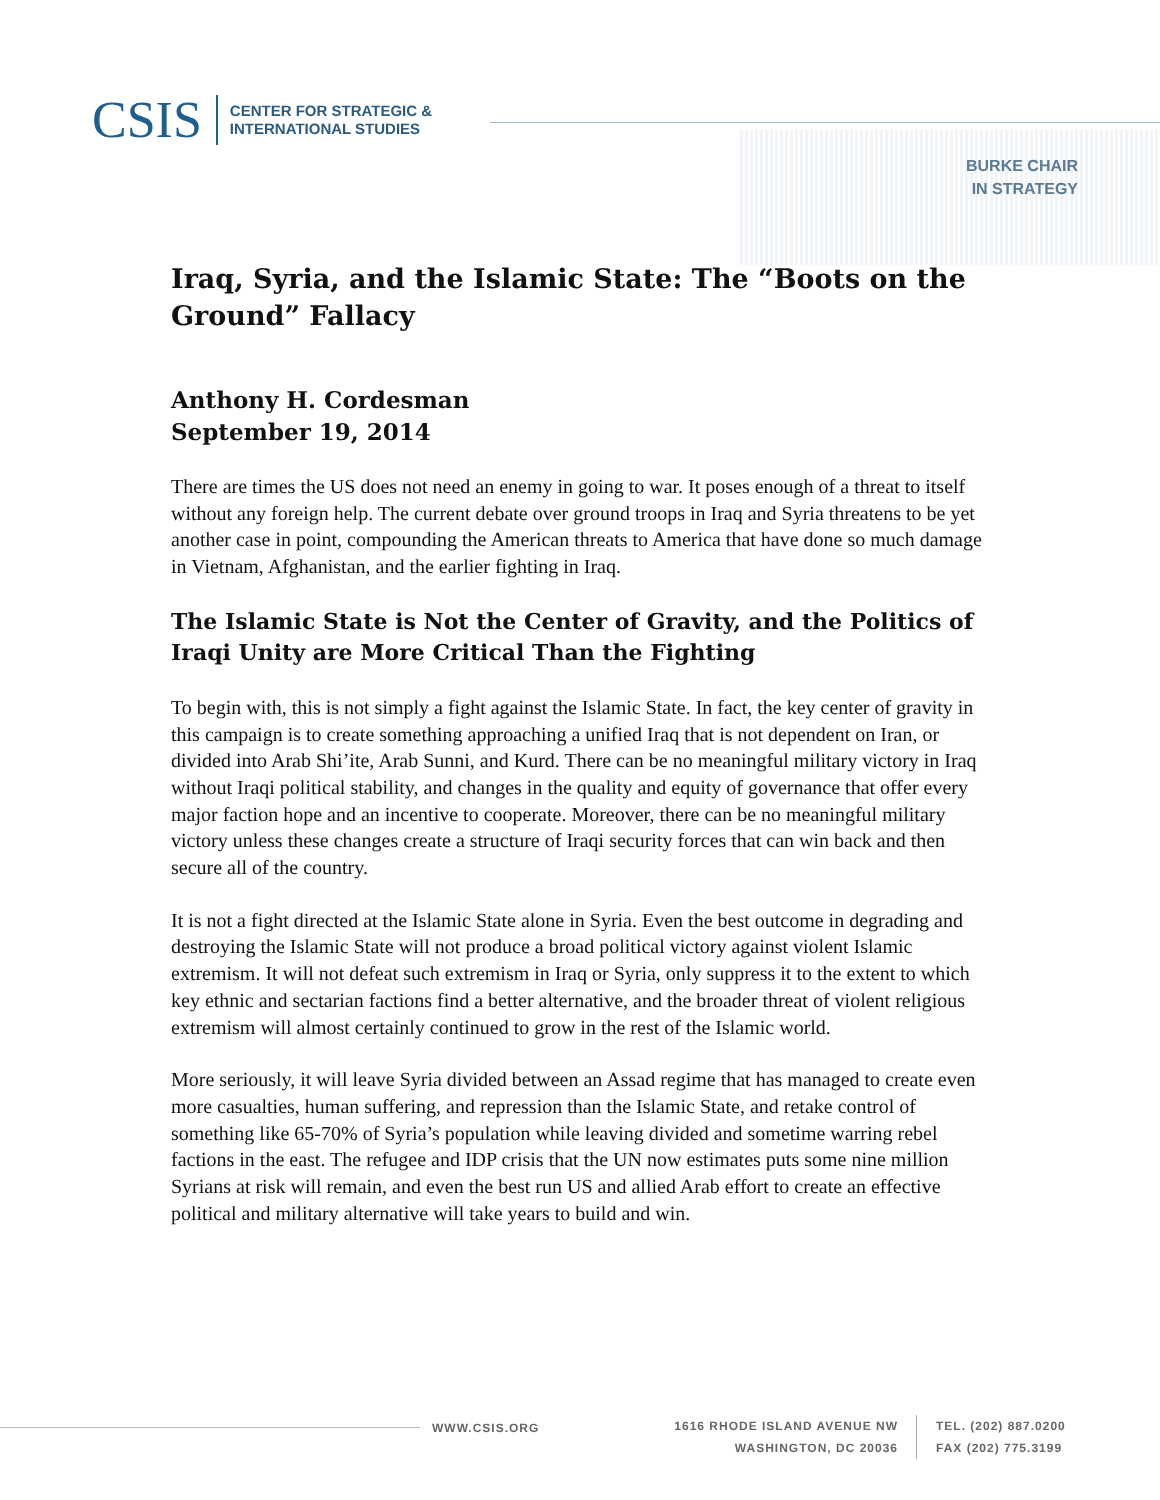CSIS
CENTER FOR STRATEGIC &
INTERNATIONAL STUDIES
BURKE CHAIR
IN STRATEGY
Iraq, Syria, and the Islamic State: The “Boots on the Ground” Fallacy
Anthony H. Cordesman
September 19, 2014
There are times the US does not need an enemy in going to war. It poses enough of a threat to itself without any foreign help. The current debate over ground troops in Iraq and Syria threatens to be yet another case in point, compounding the American threats to America that have done so much damage in Vietnam, Afghanistan, and the earlier fighting in Iraq.
The Islamic State is Not the Center of Gravity, and the Politics of Iraqi Unity are More Critical Than the Fighting
To begin with, this is not simply a fight against the Islamic State. In fact, the key center of gravity in this campaign is to create something approaching a unified Iraq that is not dependent on Iran, or divided into Arab Shi’ite, Arab Sunni, and Kurd. There can be no meaningful military victory in Iraq without Iraqi political stability, and changes in the quality and equity of governance that offer every major faction hope and an incentive to cooperate. Moreover, there can be no meaningful military victory unless these changes create a structure of Iraqi security forces that can win back and then secure all of the country.
It is not a fight directed at the Islamic State alone in Syria. Even the best outcome in degrading and destroying the Islamic State will not produce a broad political victory against violent Islamic extremism. It will not defeat such extremism in Iraq or Syria, only suppress it to the extent to which key ethnic and sectarian factions find a better alternative, and the broader threat of violent religious extremism will almost certainly continued to grow in the rest of the Islamic world.
More seriously, it will leave Syria divided between an Assad regime that has managed to create even more casualties, human suffering, and repression than the Islamic State, and retake control of something like 65-70% of Syria’s population while leaving divided and sometime warring rebel factions in the east. The refugee and IDP crisis that the UN now estimates puts some nine million Syrians at risk will remain, and even the best run US and allied Arab effort to create an effective political and military alternative will take years to build and win.
WWW.CSIS.ORG 1616 RHODE ISLAND AVENUE NW
WASHINGTON, DC 20036
TEL. (202) 887.0200
FAX (202) 775.3199